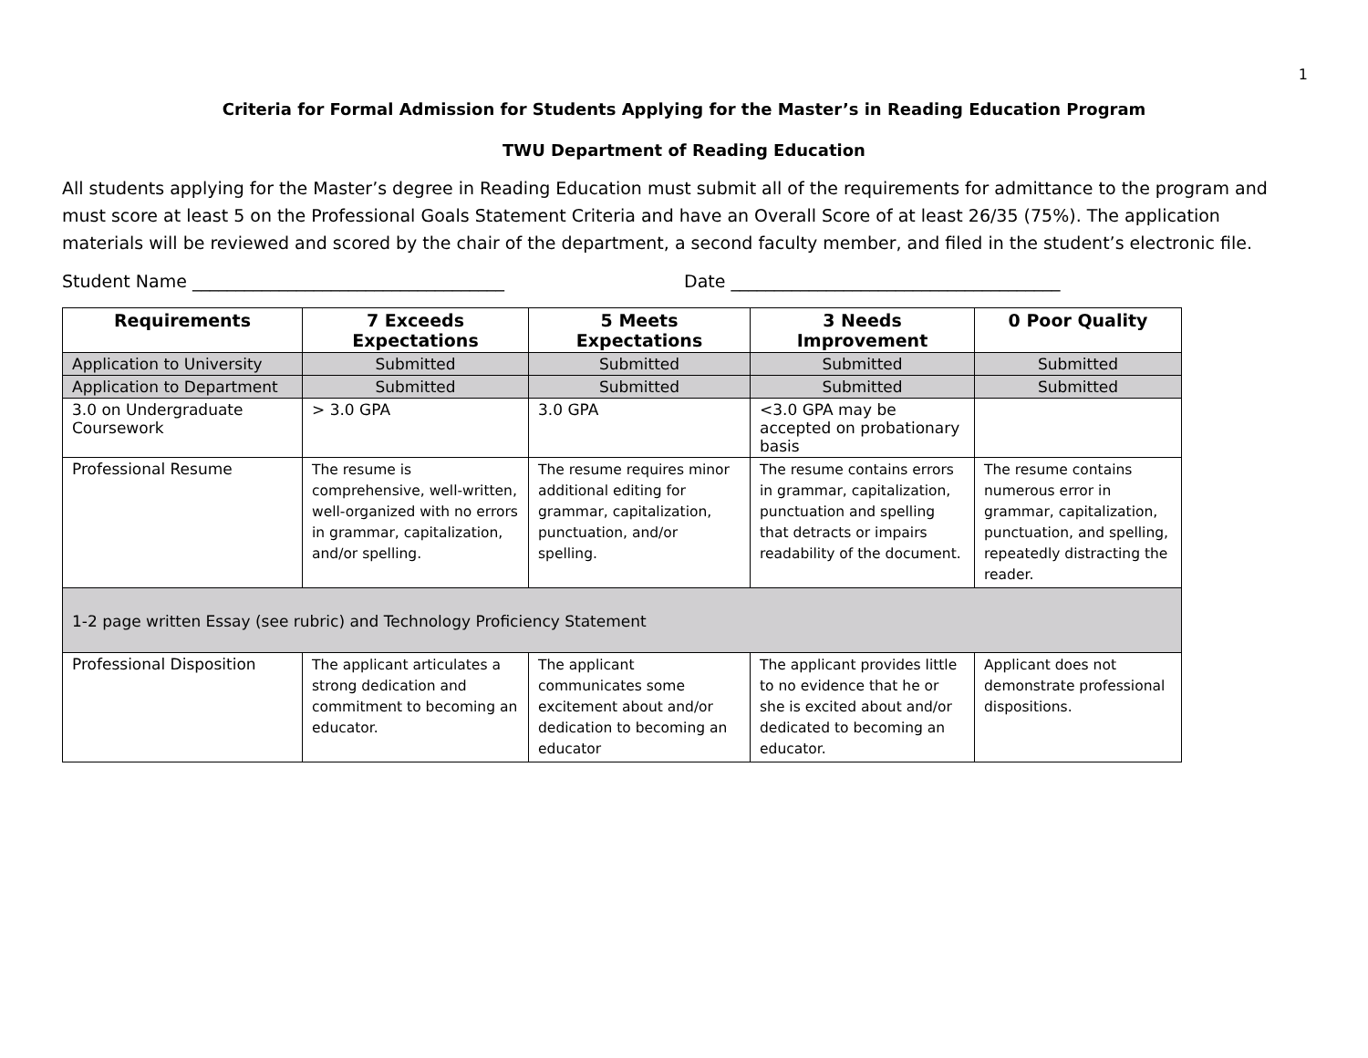1
Criteria for Formal Admission for Students Applying for the Master’s in Reading Education Program
TWU Department of Reading Education
All students applying for the Master’s degree in Reading Education must submit all of the requirements for admittance to the program and must score at least 5 on the Professional Goals Statement Criteria and have an Overall Score of at least 26/35 (75%). The application materials will be reviewed and scored by the chair of the department, a second faculty member, and filed in the student’s electronic file.
Student Name ____________________________________ Date ______________________________________
| Requirements | 7 Exceeds Expectations | 5 Meets Expectations | 3 Needs Improvement | 0 Poor Quality |
| --- | --- | --- | --- | --- |
| Application to University | Submitted | Submitted | Submitted | Submitted |
| Application to Department | Submitted | Submitted | Submitted | Submitted |
| 3.0 on Undergraduate Coursework | > 3.0 GPA | 3.0 GPA | <3.0 GPA may be accepted on probationary basis | |
| Professional Resume | The resume is comprehensive, well-written, well-organized with no errors in grammar, capitalization, and/or spelling. | The resume requires minor additional editing for grammar, capitalization, punctuation, and/or spelling. | The resume contains errors in grammar, capitalization, punctuation and spelling that detracts or impairs readability of the document. | The resume contains numerous error in grammar, capitalization, punctuation, and spelling, repeatedly distracting the reader. |
| 1-2 page written Essay (see rubric) and Technology Proficiency Statement | | | | |
| Professional Disposition | The applicant articulates a strong dedication and commitment to becoming an educator. | The applicant communicates some excitement about and/or dedication to becoming an educator | The applicant provides little to no evidence that he or she is excited about and/or dedicated to becoming an educator. | Applicant does not demonstrate professional dispositions. |